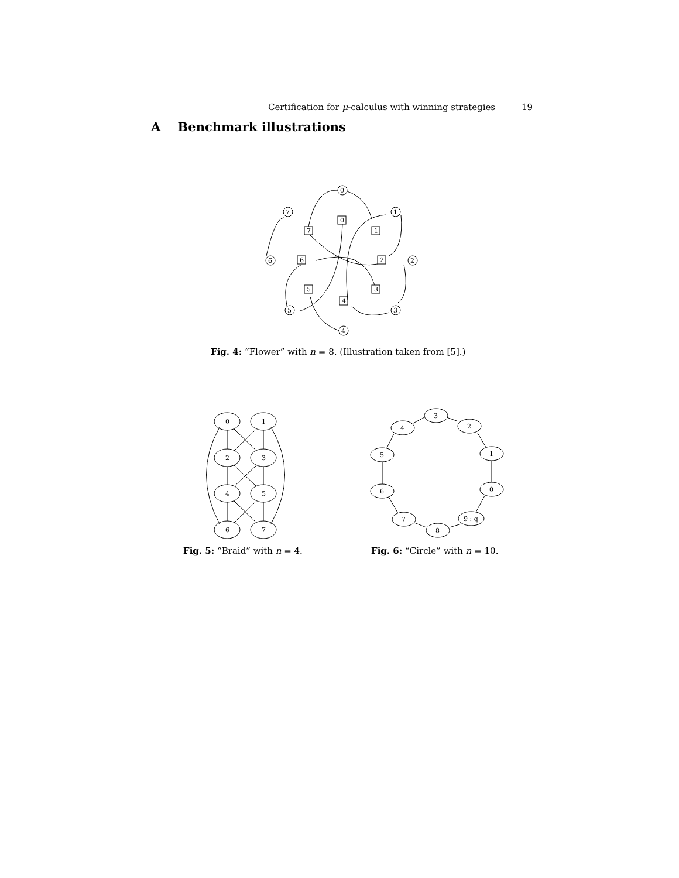Certification for μ-calculus with winning strategies 19
A Benchmark illustrations
0
0
1
1
2
2
3
3
4
4
5
5
6
6
7
7
Fig. 4: “Flower” with n = 8. (Illustration taken from [5].)
0
1
2
3
4
5
6
7
3
4
2
5
1
6
0
7
9 : q
8
Fig. 5: “Braid” with n = 4. Fig. 6: “Circle” with n = 10.